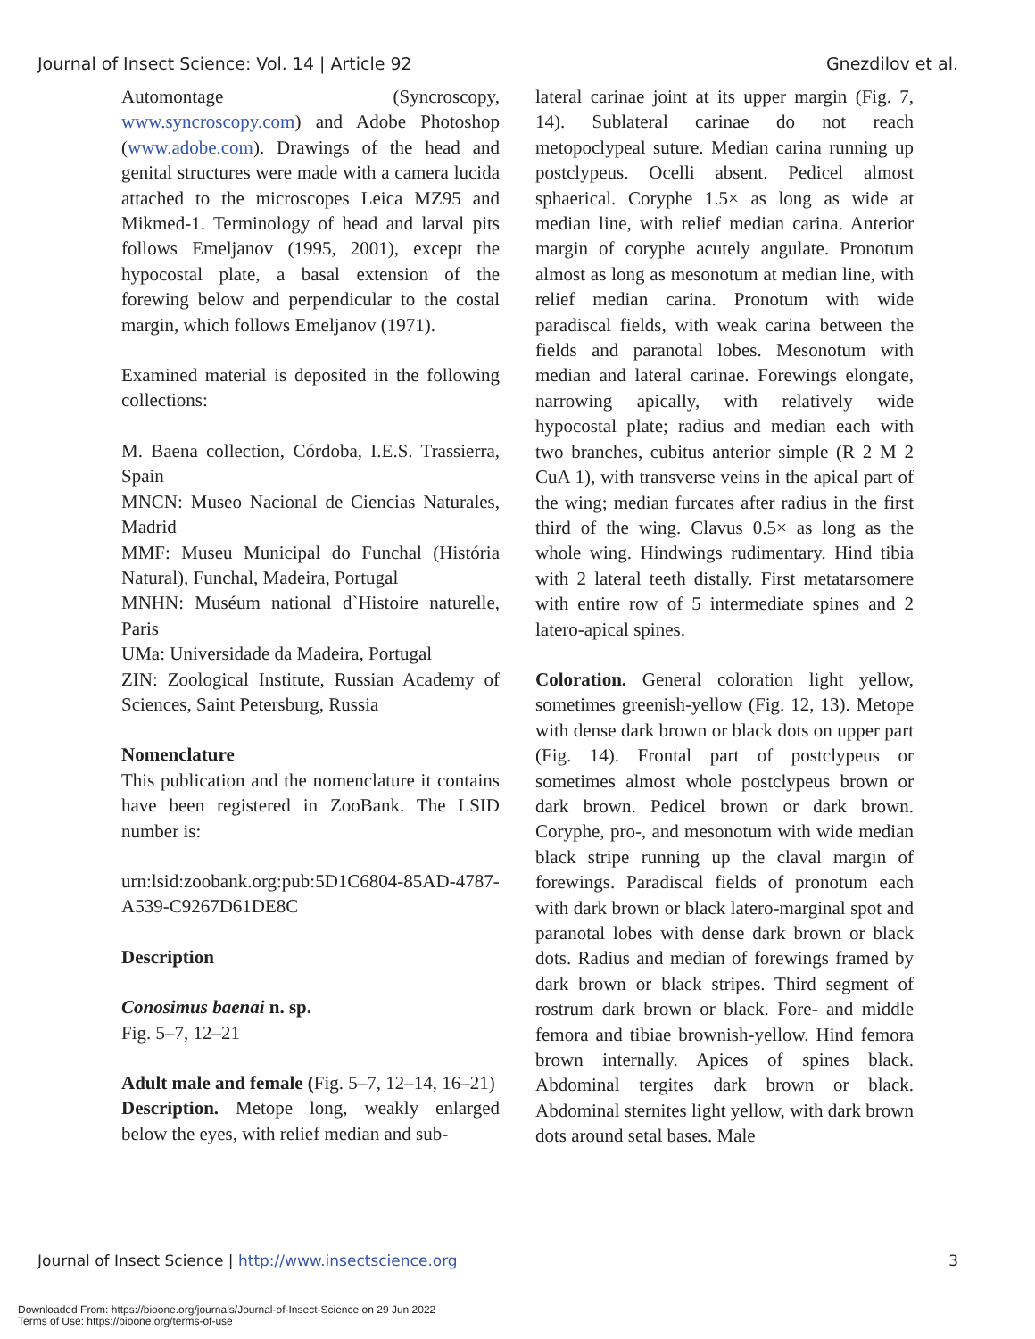Journal of Insect Science: Vol. 14 | Article 92 Gnezdilov et al.
Automontage (Syncroscopy, www.syncroscopy.com) and Adobe Photoshop (www.adobe.com). Drawings of the head and genital structures were made with a camera lucida attached to the microscopes Leica MZ95 and Mikmed-1. Terminology of head and larval pits follows Emeljanov (1995, 2001), except the hypocostal plate, a basal extension of the forewing below and perpendicular to the costal margin, which follows Emeljanov (1971).
Examined material is deposited in the following collections:
M. Baena collection, Córdoba, I.E.S. Trassierra, Spain
MNCN: Museo Nacional de Ciencias Naturales, Madrid
MMF: Museu Municipal do Funchal (História Natural), Funchal, Madeira, Portugal
MNHN: Muséum national d`Histoire naturelle, Paris
UMa: Universidade da Madeira, Portugal
ZIN: Zoological Institute, Russian Academy of Sciences, Saint Petersburg, Russia
Nomenclature
This publication and the nomenclature it contains have been registered in ZooBank. The LSID number is:
urn:lsid:zoobank.org:pub:5D1C6804-85AD-4787-A539-C9267D61DE8C
Description
Conosimus baenai n. sp.
Fig. 5–7, 12–21
Adult male and female (Fig. 5–7, 12–14, 16–21)
Description. Metope long, weakly enlarged below the eyes, with relief median and sub-
lateral carinae joint at its upper margin (Fig. 7, 14). Sublateral carinae do not reach metopoclypeal suture. Median carina running up postclypeus. Ocelli absent. Pedicel almost sphaerical. Coryphe 1.5× as long as wide at median line, with relief median carina. Anterior margin of coryphe acutely angulate. Pronotum almost as long as mesonotum at median line, with relief median carina. Pronotum with wide paradiscal fields, with weak carina between the fields and paranotal lobes. Mesonotum with median and lateral carinae. Forewings elongate, narrowing apically, with relatively wide hypocostal plate; radius and median each with two branches, cubitus anterior simple (R 2 M 2 CuA 1), with transverse veins in the apical part of the wing; median furcates after radius in the first third of the wing. Clavus 0.5× as long as the whole wing. Hindwings rudimentary. Hind tibia with 2 lateral teeth distally. First metatarsomere with entire row of 5 intermediate spines and 2 latero-apical spines.
Coloration. General coloration light yellow, sometimes greenish-yellow (Fig. 12, 13). Metope with dense dark brown or black dots on upper part (Fig. 14). Frontal part of postclypeus or sometimes almost whole postclypeus brown or dark brown. Pedicel brown or dark brown. Coryphe, pro-, and mesonotum with wide median black stripe running up the claval margin of forewings. Paradiscal fields of pronotum each with dark brown or black latero-marginal spot and paranotal lobes with dense dark brown or black dots. Radius and median of forewings framed by dark brown or black stripes. Third segment of rostrum dark brown or black. Fore- and middle femora and tibiae brownish-yellow. Hind femora brown internally. Apices of spines black. Abdominal tergites dark brown or black. Abdominal sternites light yellow, with dark brown dots around setal bases. Male
Journal of Insect Science | http://www.insectscience.org 3
Downloaded From: https://bioone.org/journals/Journal-of-Insect-Science on 29 Jun 2022
Terms of Use: https://bioone.org/terms-of-use